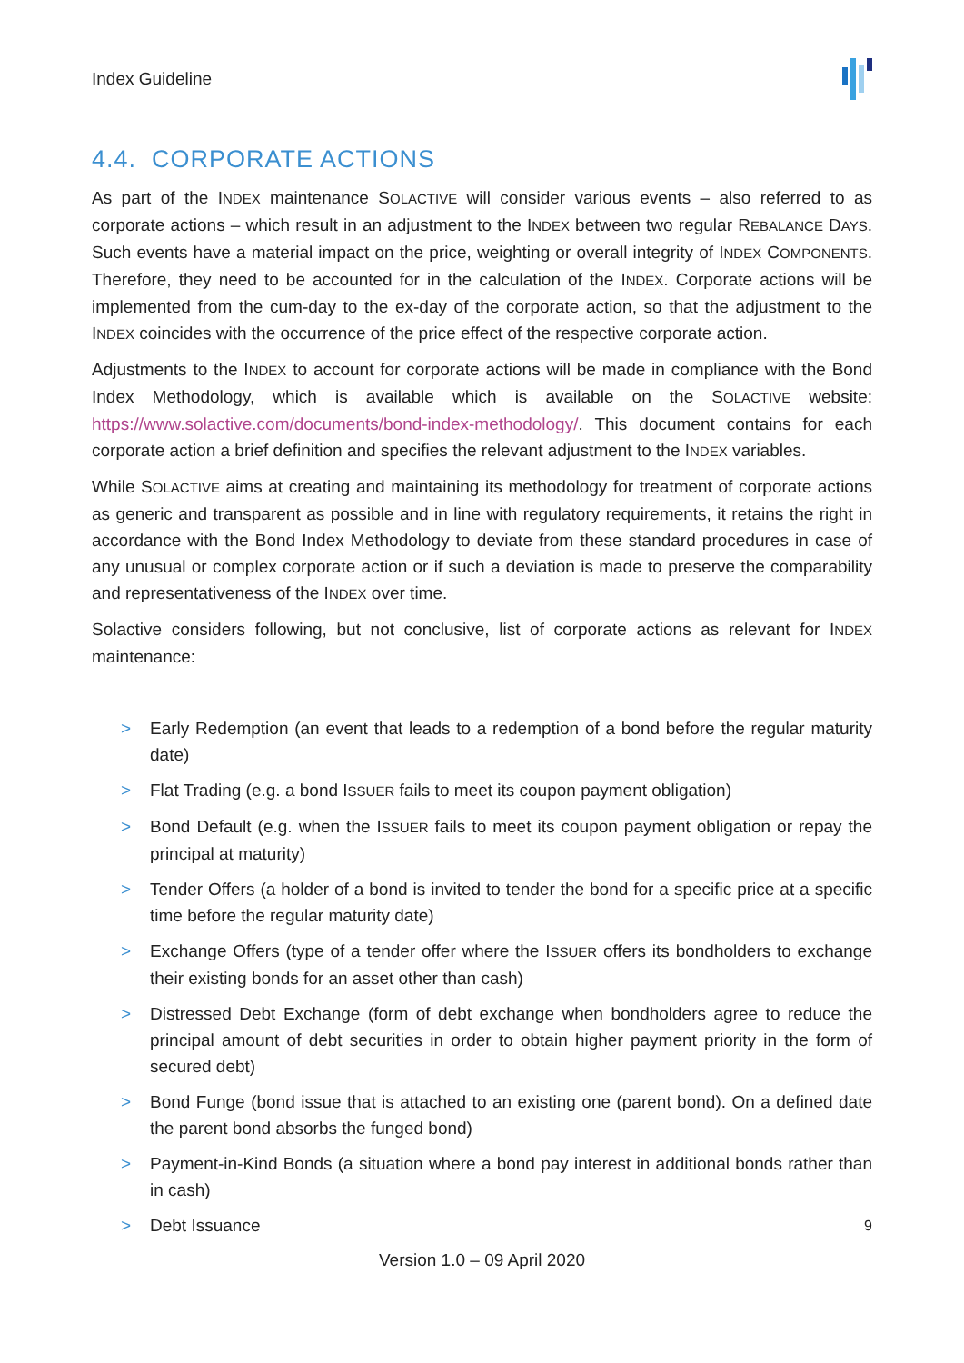Index Guideline
4.4. CORPORATE ACTIONS
As part of the INDEX maintenance SOLACTIVE will consider various events – also referred to as corporate actions – which result in an adjustment to the INDEX between two regular REBALANCE DAYS. Such events have a material impact on the price, weighting or overall integrity of INDEX COMPONENTS. Therefore, they need to be accounted for in the calculation of the INDEX. Corporate actions will be implemented from the cum-day to the ex-day of the corporate action, so that the adjustment to the INDEX coincides with the occurrence of the price effect of the respective corporate action.
Adjustments to the INDEX to account for corporate actions will be made in compliance with the Bond Index Methodology, which is available which is available on the SOLACTIVE website: https://www.solactive.com/documents/bond-index-methodology/. This document contains for each corporate action a brief definition and specifies the relevant adjustment to the INDEX variables.
While SOLACTIVE aims at creating and maintaining its methodology for treatment of corporate actions as generic and transparent as possible and in line with regulatory requirements, it retains the right in accordance with the Bond Index Methodology to deviate from these standard procedures in case of any unusual or complex corporate action or if such a deviation is made to preserve the comparability and representativeness of the INDEX over time.
Solactive considers following, but not conclusive, list of corporate actions as relevant for INDEX maintenance:
> Early Redemption (an event that leads to a redemption of a bond before the regular maturity date)
> Flat Trading (e.g. a bond ISSUER fails to meet its coupon payment obligation)
> Bond Default (e.g. when the ISSUER fails to meet its coupon payment obligation or repay the principal at maturity)
> Tender Offers (a holder of a bond is invited to tender the bond for a specific price at a specific time before the regular maturity date)
> Exchange Offers (type of a tender offer where the ISSUER offers its bondholders to exchange their existing bonds for an asset other than cash)
> Distressed Debt Exchange (form of debt exchange when bondholders agree to reduce the principal amount of debt securities in order to obtain higher payment priority in the form of secured debt)
> Bond Funge (bond issue that is attached to an existing one (parent bond). On a defined date the parent bond absorbs the funged bond)
> Payment-in-Kind Bonds (a situation where a bond pay interest in additional bonds rather than in cash)
> Debt Issuance
9
Version 1.0 – 09 April 2020